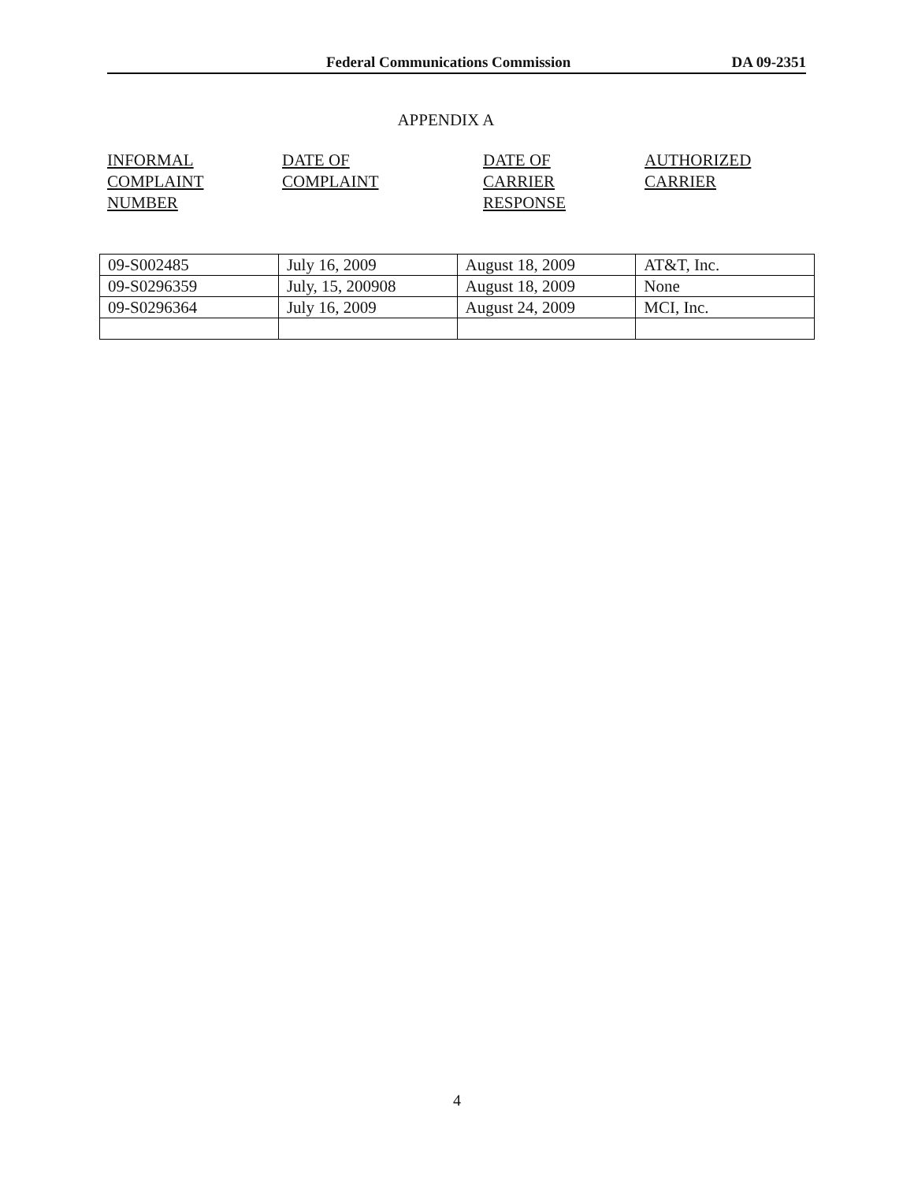Federal Communications Commission DA 09-2351
APPENDIX A
| INFORMAL COMPLAINT NUMBER | DATE OF COMPLAINT | DATE OF CARRIER RESPONSE | AUTHORIZED CARRIER |
| 09-S002485 | July 16, 2009 | August 18, 2009 | AT&T, Inc. |
| 09-S0296359 | July, 15, 200908 | August 18, 2009 | None |
| 09-S0296364 | July 16, 2009 | August 24, 2009 | MCI, Inc. |
4